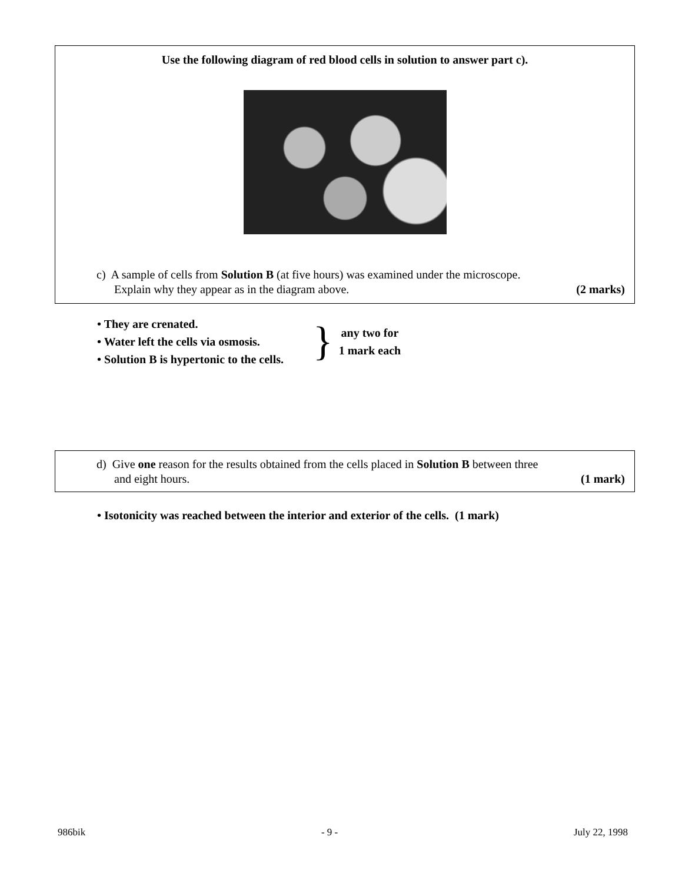Use the following diagram of red blood cells in solution to answer part c).
c) A sample of cells from Solution B (at five hours) was examined under the microscope.
Explain why they appear as in the diagram above. (2 marks)
• They are crenated.
• Water left the cells via osmosis.
• Solution B is hypertonic to the cells.
}
any two for
1 mark each
d) Give one reason for the results obtained from the cells placed in Solution B between three
and eight hours. (1 mark)
• Isotonicity was reached between the interior and exterior of the cells. (1 mark)
986bik - 9 - July 22, 1998